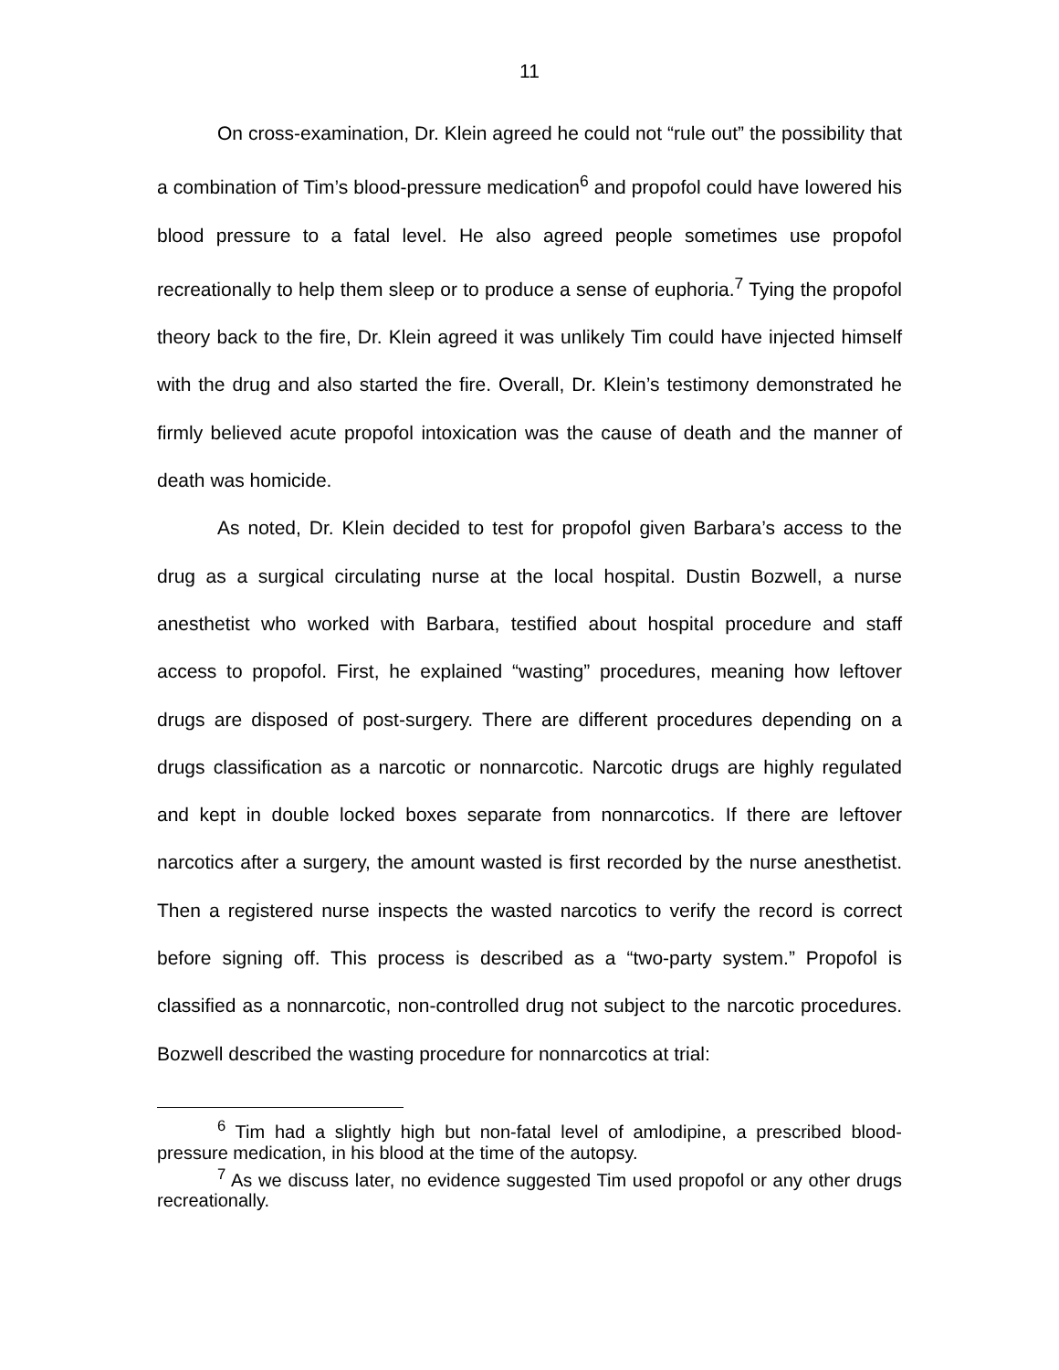11
On cross-examination, Dr. Klein agreed he could not “rule out” the possibility that a combination of Tim’s blood-pressure medication<sup>6</sup> and propofol could have lowered his blood pressure to a fatal level. He also agreed people sometimes use propofol recreationally to help them sleep or to produce a sense of euphoria.<sup>7</sup> Tying the propofol theory back to the fire, Dr. Klein agreed it was unlikely Tim could have injected himself with the drug and also started the fire. Overall, Dr. Klein’s testimony demonstrated he firmly believed acute propofol intoxication was the cause of death and the manner of death was homicide.
As noted, Dr. Klein decided to test for propofol given Barbara’s access to the drug as a surgical circulating nurse at the local hospital. Dustin Bozwell, a nurse anesthetist who worked with Barbara, testified about hospital procedure and staff access to propofol. First, he explained “wasting” procedures, meaning how leftover drugs are disposed of post-surgery. There are different procedures depending on a drugs classification as a narcotic or nonnarcotic. Narcotic drugs are highly regulated and kept in double locked boxes separate from nonnarcotics. If there are leftover narcotics after a surgery, the amount wasted is first recorded by the nurse anesthetist. Then a registered nurse inspects the wasted narcotics to verify the record is correct before signing off. This process is described as a “two-party system.” Propofol is classified as a nonnarcotic, non-controlled drug not subject to the narcotic procedures. Bozwell described the wasting procedure for nonnarcotics at trial:
<sup>6</sup> Tim had a slightly high but non-fatal level of amlodipine, a prescribed blood-pressure medication, in his blood at the time of the autopsy.
<sup>7</sup> As we discuss later, no evidence suggested Tim used propofol or any other drugs recreationally.